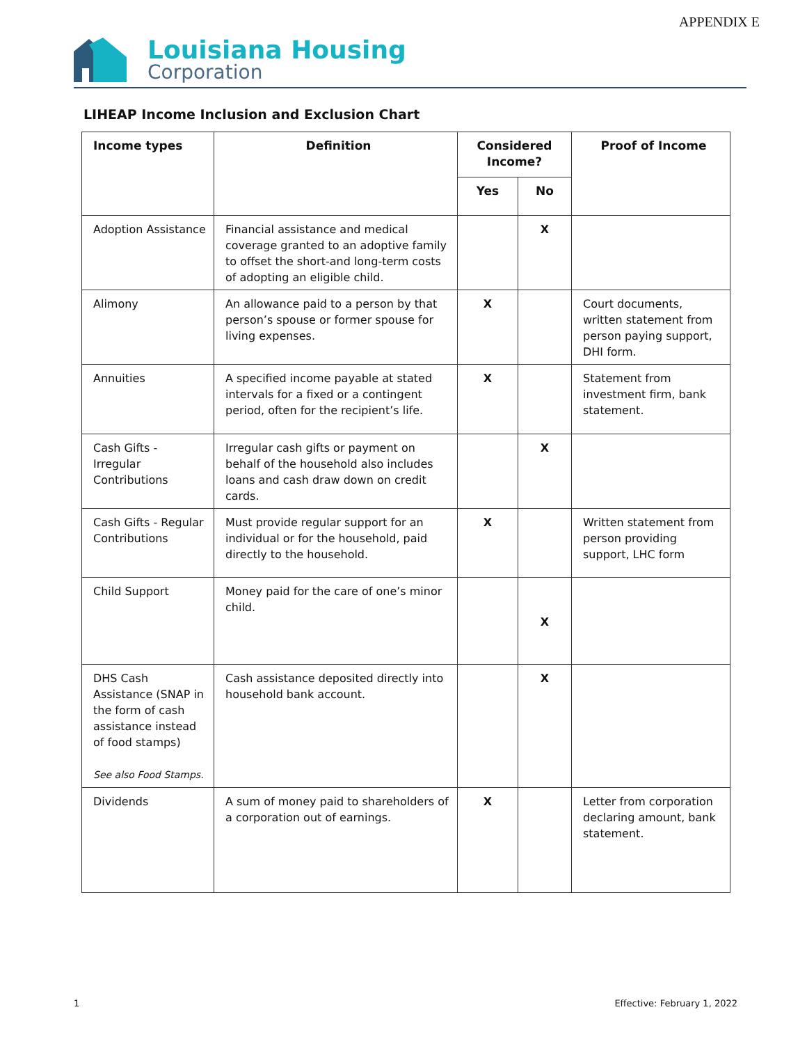APPENDIX E
Louisiana Housing
Corporation
LIHEAP Income Inclusion and Exclusion Chart
| Income types | Definition | Considered Income? | | Proof of Income |
| --- | --- | --- | --- | --- |
| | | Yes | No | |
| Adoption Assistance | Financial assistance and medical coverage granted to an adoptive family to offset the short-and long-term costs of adopting an eligible child. | | X | |
| Alimony | An allowance paid to a person by that person’s spouse or former spouse for living expenses. | X | | Court documents, written statement from person paying support, DHI form. |
| Annuities | A specified income payable at stated intervals for a fixed or a contingent period, often for the recipient’s life. | X | | Statement from investment firm, bank statement. |
| Cash Gifts - Irregular Contributions | Irregular cash gifts or payment on behalf of the household also includes loans and cash draw down on credit cards. | | X | |
| Cash Gifts - Regular Contributions | Must provide regular support for an individual or for the household, paid directly to the household. | X | | Written statement from person providing support, LHC form |
| Child Support | Money paid for the care of one’s minor child. | | X | |
| DHS Cash Assistance (SNAP in the form of cash assistance instead of food stamps) See also Food Stamps. | Cash assistance deposited directly into household bank account. | | X | |
| Dividends | A sum of money paid to shareholders of a corporation out of earnings. | X | | Letter from corporation declaring amount, bank statement. |
1 Effective: February 1, 2022